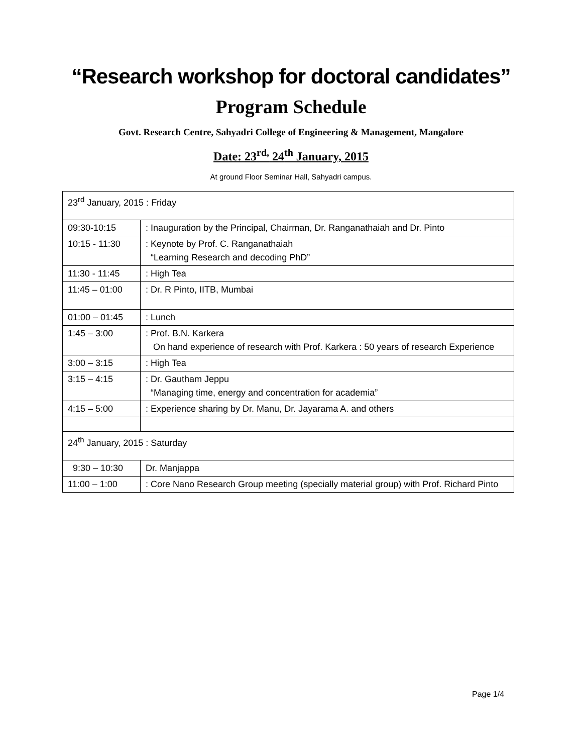“Research workshop for doctoral candidates”
Program Schedule
Govt. Research Centre, Sahyadri College of Engineering & Management, Mangalore
Date: 23<sup>rd,</sup> 24<sup>th</sup> January, 2015
At ground Floor Seminar Hall, Sahyadri campus.
| 23<sup>rd</sup> January, 2015 : Friday | |
| 09:30-10:15 | : Inauguration by the Principal, Chairman, Dr. Ranganathaiah and Dr. Pinto |
| 10:15 - 11:30 | : Keynote by Prof. C. Ranganathaiah “Learning Research and decoding PhD” |
| 11:30 - 11:45 | : High Tea |
| 11:45 – 01:00 | : Dr. R Pinto, IITB, Mumbai |
| 01:00 – 01:45 | : Lunch |
| 1:45 – 3:00 | : Prof. B.N. Karkera On hand experience of research with Prof. Karkera : 50 years of research Experience |
| 3:00 – 3:15 | : High Tea |
| 3:15 – 4:15 | : Dr. Gautham Jeppu “Managing time, energy and concentration for academia” |
| 4:15 – 5:00 | : Experience sharing by Dr. Manu, Dr. Jayarama A. and others |
| 24<sup>th</sup> January, 2015 : Saturday | |
| 9:30 – 10:30 | Dr. Manjappa |
| 11:00 – 1:00 | : Core Nano Research Group meeting (specially material group) with Prof. Richard Pinto |
Page 1/4